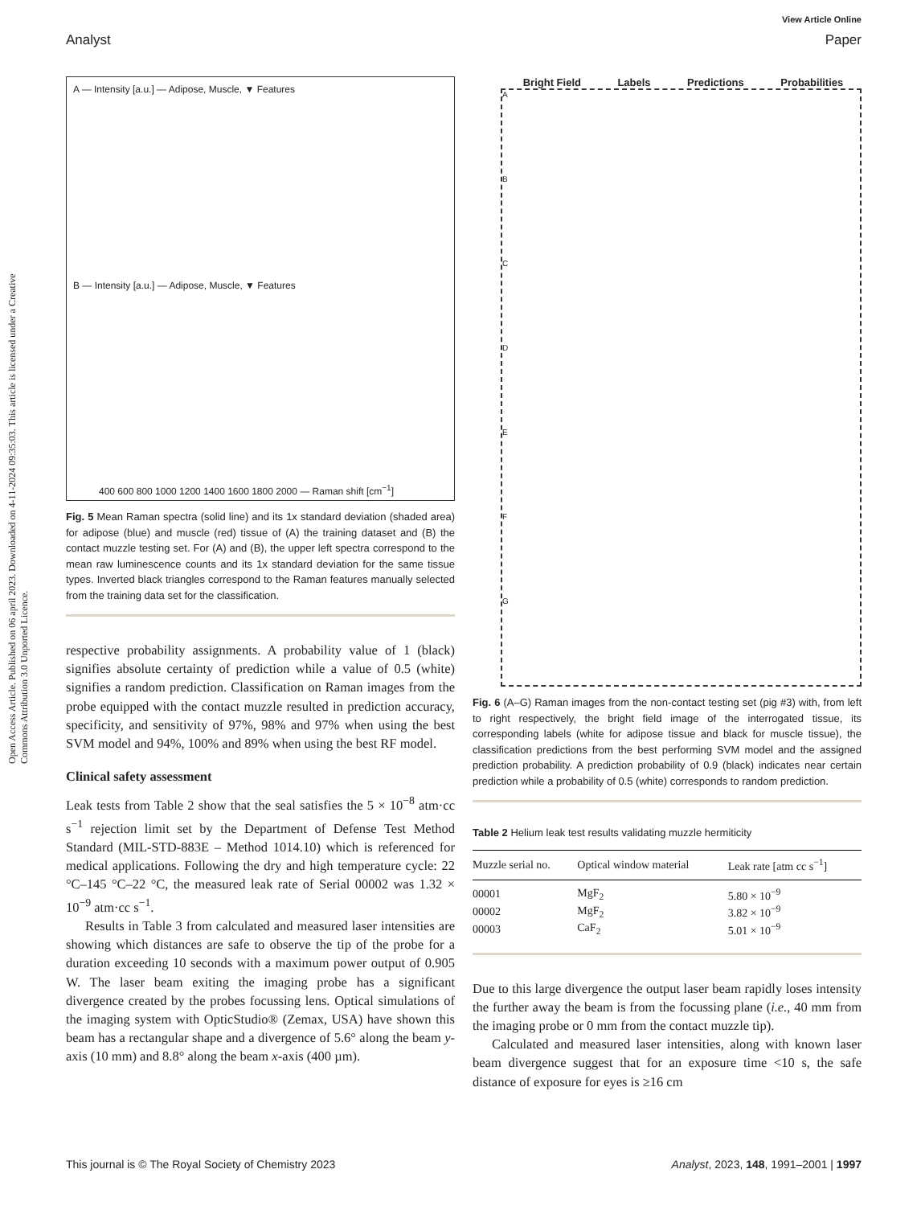View Article Online
Analyst Paper
Open Access Article. Published on 06 april 2023. Downloaded on 4-11-2024 09:35:03. This article is licensed under a Creative Commons Attribution 3.0 Unported Licence.
A — Intensity [a.u.] — Adipose, Muscle, ▼ Features
B — Intensity [a.u.] — Adipose, Muscle, ▼ Features
400 600 800 1000 1200 1400 1600 1800 2000 — Raman shift [cm<sup>−1</sup>]
Fig. 5 Mean Raman spectra (solid line) and its 1x standard deviation (shaded area) for adipose (blue) and muscle (red) tissue of (A) the training dataset and (B) the contact muzzle testing set. For (A) and (B), the upper left spectra correspond to the mean raw luminescence counts and its 1x standard deviation for the same tissue types. Inverted black triangles correspond to the Raman features manually selected from the training data set for the classification.
respective probability assignments. A probability value of 1 (black) signifies absolute certainty of prediction while a value of 0.5 (white) signifies a random prediction. Classification on Raman images from the probe equipped with the contact muzzle resulted in prediction accuracy, specificity, and sensitivity of 97%, 98% and 97% when using the best SVM model and 94%, 100% and 89% when using the best RF model.
Clinical safety assessment
Leak tests from Table 2 show that the seal satisfies the 5 × 10<sup>−8</sup> atm·cc s<sup>−1</sup> rejection limit set by the Department of Defense Test Method Standard (MIL-STD-883E – Method 1014.10) which is referenced for medical applications. Following the dry and high temperature cycle: 22 °C–145 °C–22 °C, the measured leak rate of Serial 00002 was 1.32 × 10<sup>−9</sup> atm·cc s<sup>−1</sup>.
Results in Table 3 from calculated and measured laser intensities are showing which distances are safe to observe the tip of the probe for a duration exceeding 10 seconds with a maximum power output of 0.905 W. The laser beam exiting the imaging probe has a significant divergence created by the probes focussing lens. Optical simulations of the imaging system with OpticStudio® (Zemax, USA) have shown this beam has a rectangular shape and a divergence of 5.6° along the beam y-axis (10 mm) and 8.8° along the beam x-axis (400 µm).
Bright Field Labels Predictions Probabilities
A
B
C
D
E
F
G
Fig. 6 (A–G) Raman images from the non-contact testing set (pig #3) with, from left to right respectively, the bright field image of the interrogated tissue, its corresponding labels (white for adipose tissue and black for muscle tissue), the classification predictions from the best performing SVM model and the assigned prediction probability. A prediction probability of 0.9 (black) indicates near certain prediction while a probability of 0.5 (white) corresponds to random prediction.
Table 2 Helium leak test results validating muzzle hermiticity
| Muzzle serial no. | Optical window material | Leak rate [atm cc s<sup>−1</sup>] |
| --- | --- | --- |
| 00001 | MgF<sub>2</sub> | 5.80 × 10<sup>−9</sup> |
| 00002 | MgF<sub>2</sub> | 3.82 × 10<sup>−9</sup> |
| 00003 | CaF<sub>2</sub> | 5.01 × 10<sup>−9</sup> |
Due to this large divergence the output laser beam rapidly loses intensity the further away the beam is from the focussing plane (i.e., 40 mm from the imaging probe or 0 mm from the contact muzzle tip).
Calculated and measured laser intensities, along with known laser beam divergence suggest that for an exposure time <10 s, the safe distance of exposure for eyes is ≥16 cm
This journal is © The Royal Society of Chemistry 2023 Analyst, 2023, 148, 1991–2001 | 1997